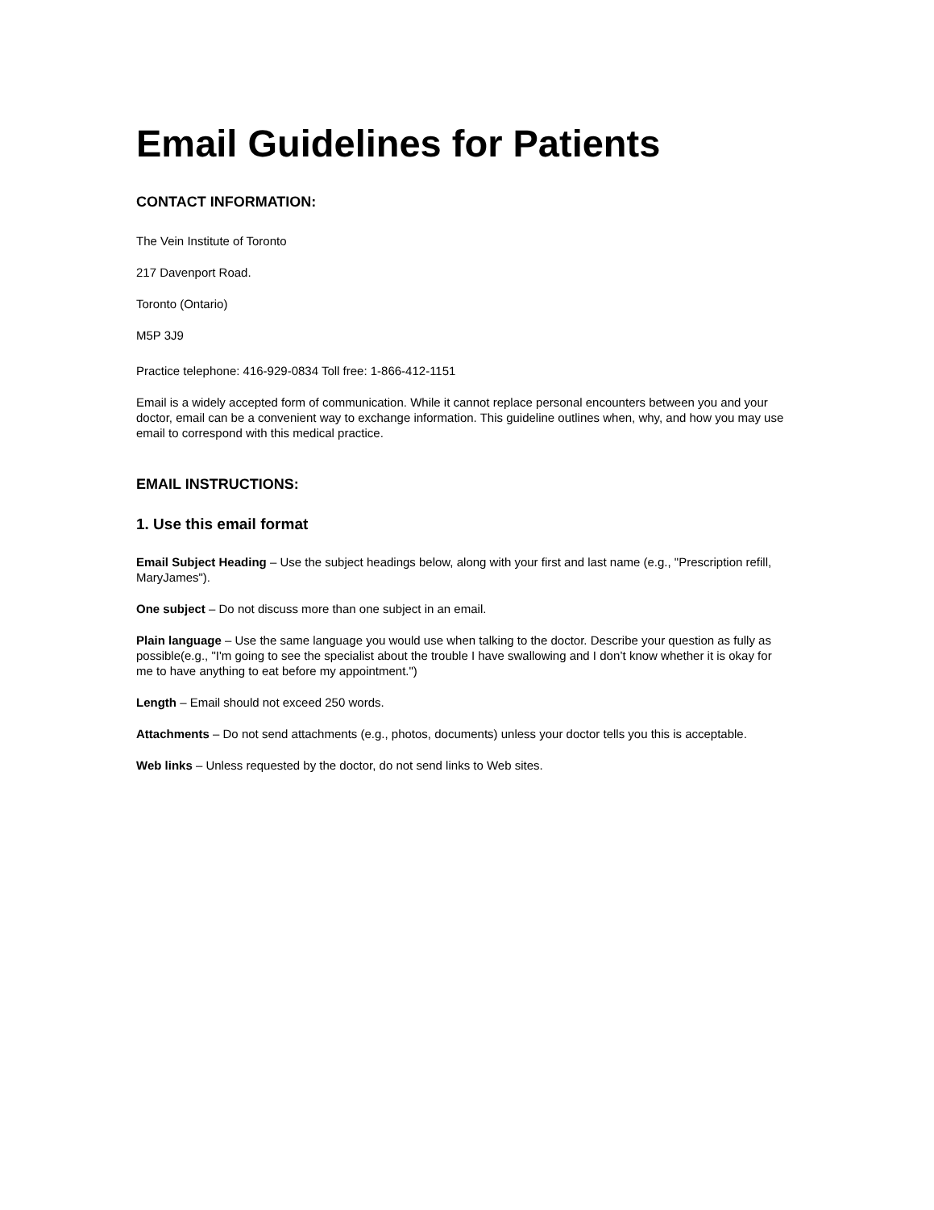Email Guidelines for Patients
CONTACT INFORMATION:
The Vein Institute of Toronto
217 Davenport Road.
Toronto (Ontario)
M5P 3J9
Practice telephone: 416-929-0834 Toll free: 1-866-412-1151
Email is a widely accepted form of communication. While it cannot replace personal encounters between you and your doctor, email can be a convenient way to exchange information. This guideline outlines when, why, and how you may use email to correspond with this medical practice.
EMAIL INSTRUCTIONS:
1. Use this email format
Email Subject Heading – Use the subject headings below, along with your first and last name (e.g., "Prescription refill, MaryJames").
One subject – Do not discuss more than one subject in an email.
Plain language – Use the same language you would use when talking to the doctor. Describe your question as fully as possible(e.g., "I'm going to see the specialist about the trouble I have swallowing and I don’t know whether it is okay for me to have anything to eat before my appointment.")
Length – Email should not exceed 250 words.
Attachments – Do not send attachments (e.g., photos, documents) unless your doctor tells you this is acceptable.
Web links – Unless requested by the doctor, do not send links to Web sites.